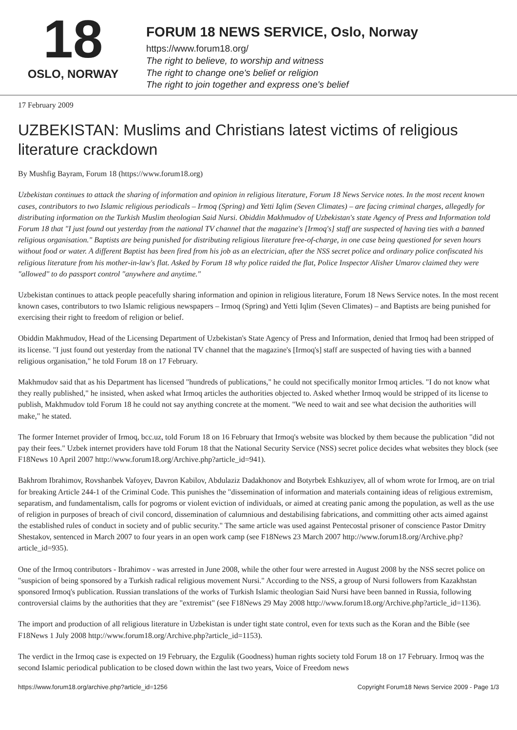18
OSLO, NORWAY
FORUM 18 NEWS SERVICE, Oslo, Norway
https://www.forum18.org/
The right to believe, to worship and witness
The right to change one's belief or religion
The right to join together and express one's belief
17 February 2009
UZBEKISTAN: Muslims and Christians latest victims of religious literature crackdown
By Mushfig Bayram, Forum 18 (https://www.forum18.org)
Uzbekistan continues to attack the sharing of information and opinion in religious literature, Forum 18 News Service notes. In the most recent known cases, contributors to two Islamic religious periodicals – Irmoq (Spring) and Yetti Iqlim (Seven Climates) – are facing criminal charges, allegedly for distributing information on the Turkish Muslim theologian Said Nursi. Obiddin Makhmudov of Uzbekistan's state Agency of Press and Information told Forum 18 that "I just found out yesterday from the national TV channel that the magazine's [Irmoq's] staff are suspected of having ties with a banned religious organisation." Baptists are being punished for distributing religious literature free-of-charge, in one case being questioned for seven hours without food or water. A different Baptist has been fired from his job as an electrician, after the NSS secret police and ordinary police confiscated his religious literature from his mother-in-law's flat. Asked by Forum 18 why police raided the flat, Police Inspector Alisher Umarov claimed they were "allowed" to do passport control "anywhere and anytime."
Uzbekistan continues to attack people peacefully sharing information and opinion in religious literature, Forum 18 News Service notes. In the most recent known cases, contributors to two Islamic religious newspapers – Irmoq (Spring) and Yetti Iqlim (Seven Climates) – and Baptists are being punished for exercising their right to freedom of religion or belief.
Obiddin Makhmudov, Head of the Licensing Department of Uzbekistan's State Agency of Press and Information, denied that Irmoq had been stripped of its license. "I just found out yesterday from the national TV channel that the magazine's [Irmoq's] staff are suspected of having ties with a banned religious organisation," he told Forum 18 on 17 February.
Makhmudov said that as his Department has licensed "hundreds of publications," he could not specifically monitor Irmoq articles. "I do not know what they really published," he insisted, when asked what Irmoq articles the authorities objected to. Asked whether Irmoq would be stripped of its license to publish, Makhmudov told Forum 18 he could not say anything concrete at the moment. "We need to wait and see what decision the authorities will make," he stated.
The former Internet provider of Irmoq, bcc.uz, told Forum 18 on 16 February that Irmoq's website was blocked by them because the publication "did not pay their fees." Uzbek internet providers have told Forum 18 that the National Security Service (NSS) secret police decides what websites they block (see F18News 10 April 2007 http://www.forum18.org/Archive.php?article_id=941).
Bakhrom Ibrahimov, Rovshanbek Vafoyev, Davron Kabilov, Abdulaziz Dadakhonov and Botyrbek Eshkuziyev, all of whom wrote for Irmoq, are on trial for breaking Article 244-1 of the Criminal Code. This punishes the "dissemination of information and materials containing ideas of religious extremism, separatism, and fundamentalism, calls for pogroms or violent eviction of individuals, or aimed at creating panic among the population, as well as the use of religion in purposes of breach of civil concord, dissemination of calumnious and destabilising fabrications, and committing other acts aimed against the established rules of conduct in society and of public security." The same article was used against Pentecostal prisoner of conscience Pastor Dmitry Shestakov, sentenced in March 2007 to four years in an open work camp (see F18News 23 March 2007 http://www.forum18.org/Archive.php?article_id=935).
One of the Irmoq contributors - Ibrahimov - was arrested in June 2008, while the other four were arrested in August 2008 by the NSS secret police on "suspicion of being sponsored by a Turkish radical religious movement Nursi." According to the NSS, a group of Nursi followers from Kazakhstan sponsored Irmoq's publication. Russian translations of the works of Turkish Islamic theologian Said Nursi have been banned in Russia, following controversial claims by the authorities that they are "extremist" (see F18News 29 May 2008 http://www.forum18.org/Archive.php?article_id=1136).
The import and production of all religious literature in Uzbekistan is under tight state control, even for texts such as the Koran and the Bible (see F18News 1 July 2008 http://www.forum18.org/Archive.php?article_id=1153).
The verdict in the Irmoq case is expected on 19 February, the Ezgulik (Goodness) human rights society told Forum 18 on 17 February. Irmoq was the second Islamic periodical publication to be closed down within the last two years, Voice of Freedom news
https://www.forum18.org/archive.php?article_id=1256 Copyright Forum18 News Service 2009 - Page 1/3